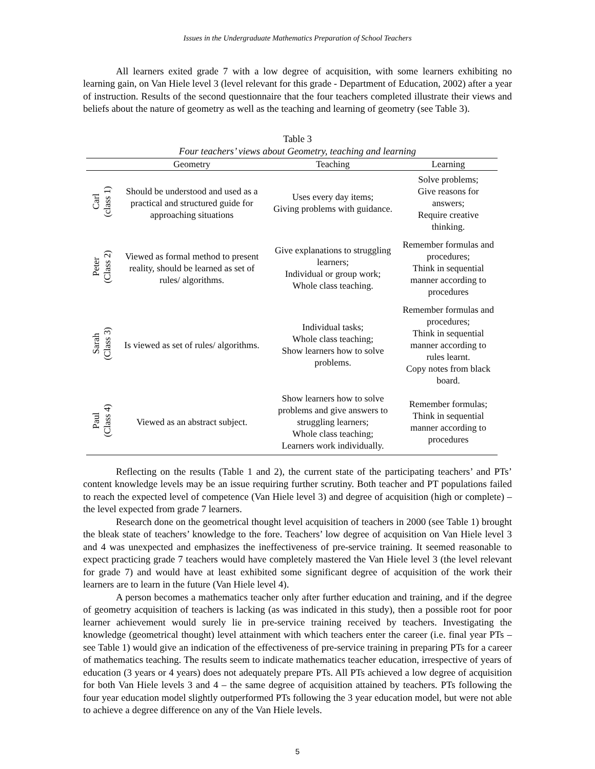Issues in the Undergraduate Mathematics Preparation of School Teachers
All learners exited grade 7 with a low degree of acquisition, with some learners exhibiting no learning gain, on Van Hiele level 3 (level relevant for this grade - Department of Education, 2002) after a year of instruction. Results of the second questionnaire that the four teachers completed illustrate their views and beliefs about the nature of geometry as well as the teaching and learning of geometry (see Table 3).
Table 3
Four teachers’ views about Geometry, teaching and learning
| | Geometry | Teaching | Learning |
| --- | --- | --- | --- |
| Carl (class 1) | Should be understood and used as a practical and structured guide for approaching situations | Uses every day items; Giving problems with guidance. | Solve problems; Give reasons for answers; Require creative thinking. |
| Peter (Class 2) | Viewed as formal method to present reality, should be learned as set of rules/ algorithms. | Give explanations to struggling learners; Individual or group work; Whole class teaching. | Remember formulas and procedures; Think in sequential manner according to procedures |
| Sarah (Class 3) | Is viewed as set of rules/ algorithms. | Individual tasks; Whole class teaching; Show learners how to solve problems. | Remember formulas and procedures; Think in sequential manner according to rules learnt. Copy notes from black board. |
| Paul (Class 4) | Viewed as an abstract subject. | Show learners how to solve problems and give answers to struggling learners; Whole class teaching; Learners work individually. | Remember formulas; Think in sequential manner according to procedures |
Reflecting on the results (Table 1 and 2), the current state of the participating teachers’ and PTs’ content knowledge levels may be an issue requiring further scrutiny. Both teacher and PT populations failed to reach the expected level of competence (Van Hiele level 3) and degree of acquisition (high or complete) – the level expected from grade 7 learners.
Research done on the geometrical thought level acquisition of teachers in 2000 (see Table 1) brought the bleak state of teachers’ knowledge to the fore. Teachers’ low degree of acquisition on Van Hiele level 3 and 4 was unexpected and emphasizes the ineffectiveness of pre-service training. It seemed reasonable to expect practicing grade 7 teachers would have completely mastered the Van Hiele level 3 (the level relevant for grade 7) and would have at least exhibited some significant degree of acquisition of the work their learners are to learn in the future (Van Hiele level 4).
A person becomes a mathematics teacher only after further education and training, and if the degree of geometry acquisition of teachers is lacking (as was indicated in this study), then a possible root for poor learner achievement would surely lie in pre-service training received by teachers. Investigating the knowledge (geometrical thought) level attainment with which teachers enter the career (i.e. final year PTs – see Table 1) would give an indication of the effectiveness of pre-service training in preparing PTs for a career of mathematics teaching. The results seem to indicate mathematics teacher education, irrespective of years of education (3 years or 4 years) does not adequately prepare PTs. All PTs achieved a low degree of acquisition for both Van Hiele levels 3 and 4 – the same degree of acquisition attained by teachers. PTs following the four year education model slightly outperformed PTs following the 3 year education model, but were not able to achieve a degree difference on any of the Van Hiele levels.
5